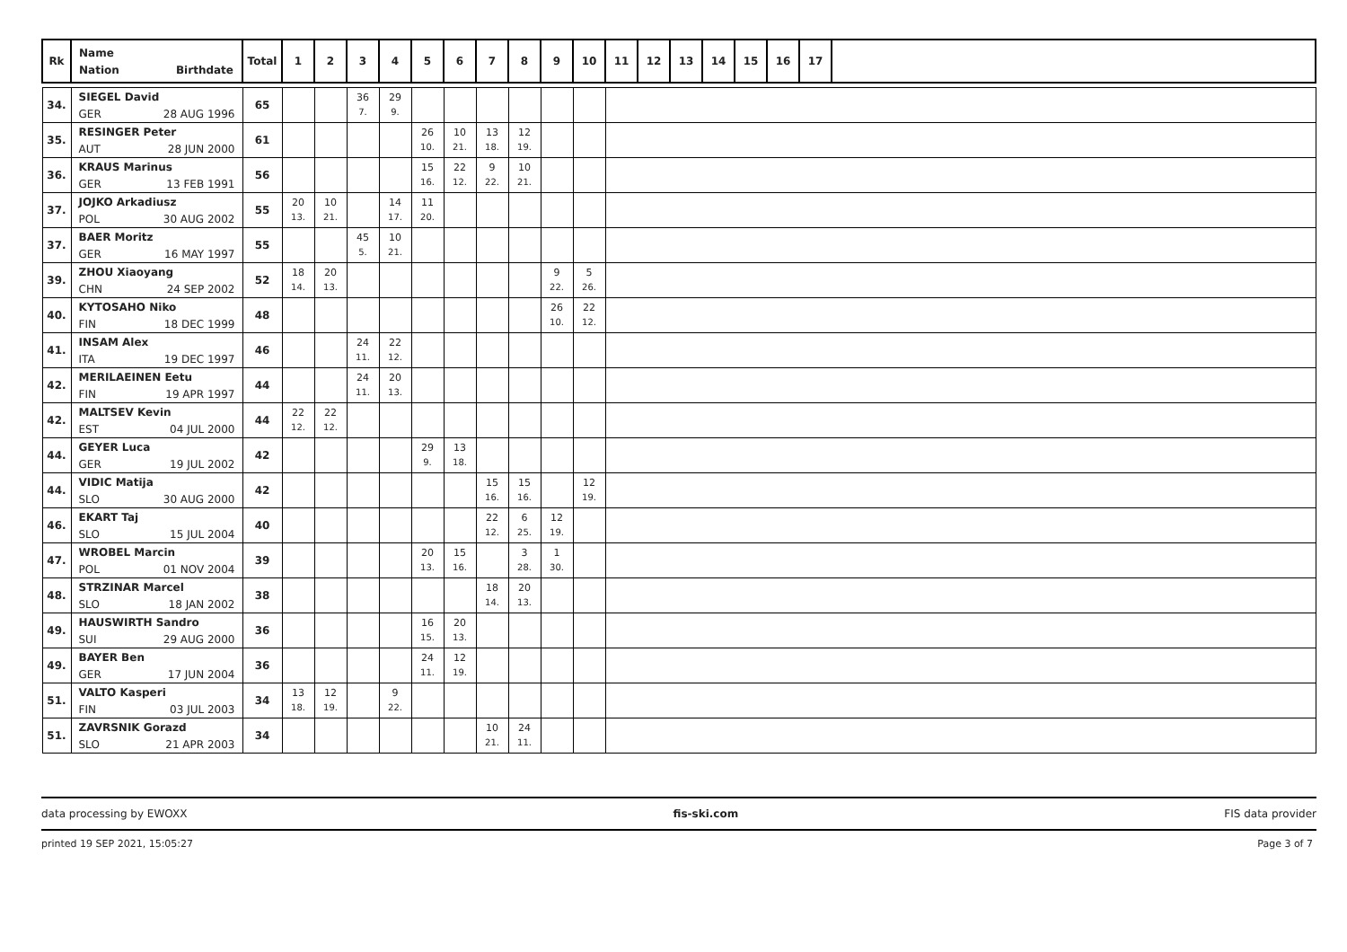| Rk | Name Nation Birthdate | Total | 1 | 2 | 3 | 4 | 5 | 6 | 7 | 8 | 9 | 10 | 11 | 12 | 13 | 14 | 15 | 16 | 17 | |
| --- | --- | --- | --- | --- | --- | --- | --- | --- | --- | --- | --- | --- | --- | --- | --- | --- | --- | --- | --- | --- |
| 34. | SIEGEL David GER 28 AUG 1996 | 65 | | | 36 7. | 29 9. | | | | | | | | | | | | | | |
| 35. | RESINGER Peter AUT 28 JUN 2000 | 61 | | | | | 26 10. | 10 21. | 13 18. | 12 19. | | | | | | | | | | |
| 36. | KRAUS Marinus GER 13 FEB 1991 | 56 | | | | | 15 16. | 22 12. | 9 22. | 10 21. | | | | | | | | | | |
| 37. | JOJKO Arkadiusz POL 30 AUG 2002 | 55 | 20 13. | 10 21. | | 14 17. | 11 20. | | | | | | | | | | | | | |
| 37. | BAER Moritz GER 16 MAY 1997 | 55 | | | 45 5. | 10 21. | | | | | | | | | | | | | | |
| 39. | ZHOU Xiaoyang CHN 24 SEP 2002 | 52 | 18 14. | 20 13. | | | | | | | 9 22. | 5 26. | | | | | | | | |
| 40. | KYTOSAHO Niko FIN 18 DEC 1999 | 48 | | | | | | | | | 26 10. | 22 12. | | | | | | | | |
| 41. | INSAM Alex ITA 19 DEC 1997 | 46 | | | 24 11. | 22 12. | | | | | | | | | | | | | | |
| 42. | MERILAEINEN Eetu FIN 19 APR 1997 | 44 | | | 24 11. | 20 13. | | | | | | | | | | | | | | |
| 42. | MALTSEV Kevin EST 04 JUL 2000 | 44 | 22 12. | 22 12. | | | | | | | | | | | | | | | | |
| 44. | GEYER Luca GER 19 JUL 2002 | 42 | | | | | 29 9. | 13 18. | | | | | | | | | | | | |
| 44. | VIDIC Matija SLO 30 AUG 2000 | 42 | | | | | | | 15 16. | 15 16. | | 12 19. | | | | | | | | |
| 46. | EKART Taj SLO 15 JUL 2004 | 40 | | | | | | | 22 12. | 6 25. | 12 19. | | | | | | | | | |
| 47. | WROBEL Marcin POL 01 NOV 2004 | 39 | | | | | 20 13. | 15 16. | | 3 28. | 1 30. | | | | | | | | | |
| 48. | STRZINAR Marcel SLO 18 JAN 2002 | 38 | | | | | | | 18 14. | 20 13. | | | | | | | | | | |
| 49. | HAUSWIRTH Sandro SUI 29 AUG 2000 | 36 | | | | | 16 15. | 20 13. | | | | | | | | | | | | |
| 49. | BAYER Ben GER 17 JUN 2004 | 36 | | | | | 24 11. | 12 19. | | | | | | | | | | | | |
| 51. | VALTO Kasperi FIN 03 JUL 2003 | 34 | 13 18. | 12 19. | | 9 22. | | | | | | | | | | | | | | |
| 51. | ZAVRSNIK Gorazd SLO 21 APR 2003 | 34 | | | | | | | 10 21. | 24 11. | | | | | | | | | | |
data processing by EWOXX fis-ski.com FIS data provider
printed 19 SEP 2021, 15:05:27 Page 3 of 7